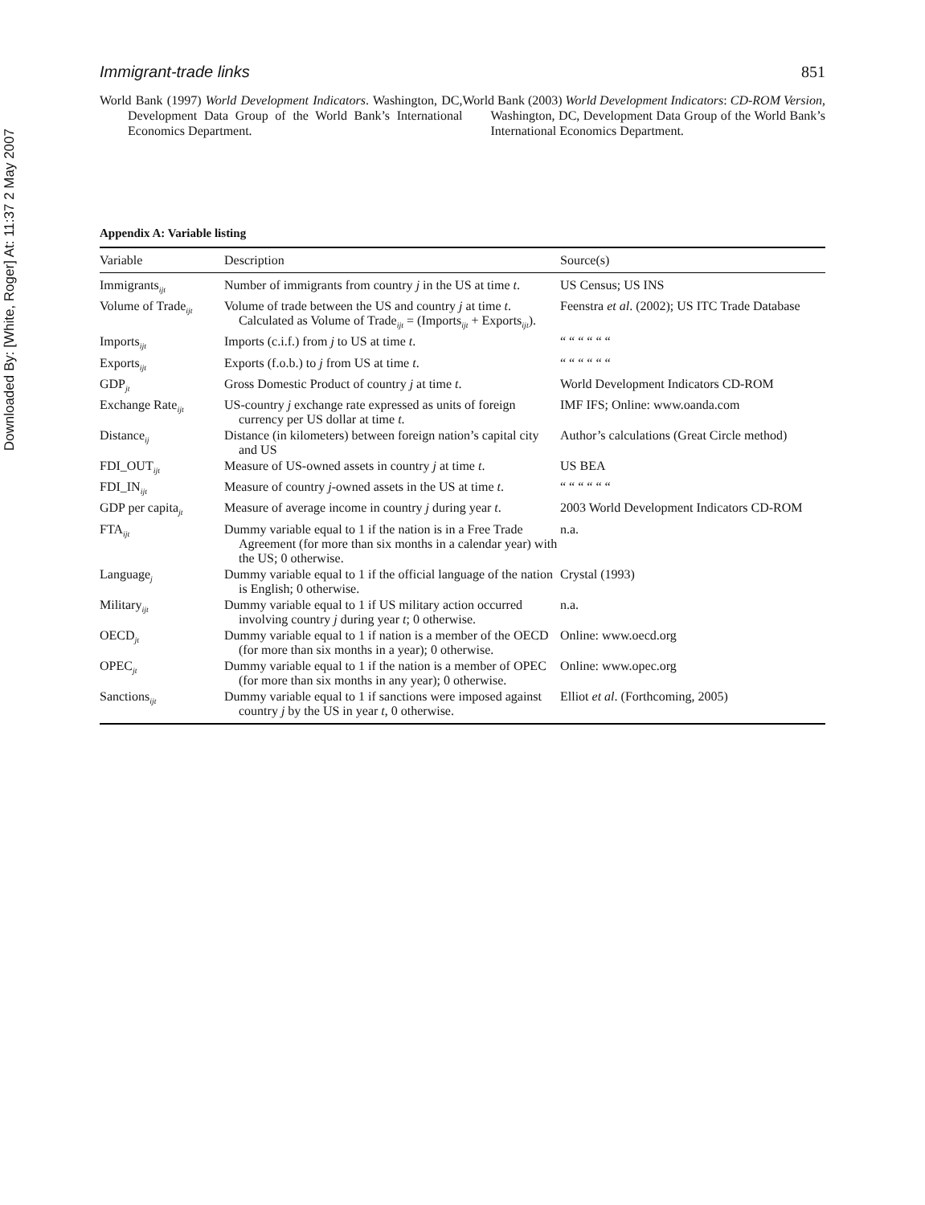Downloaded By: [White, Roger] At: 11:37 2 May 2007
Immigrant-trade links 851
World Bank (1997) World Development Indicators. Washington, DC, Development Data Group of the World Bank’s International Economics Department.
World Bank (2003) World Development Indicators: CD-ROM Version, Washington, DC, Development Data Group of the World Bank’s International Economics Department.
Appendix A: Variable listing
| Variable | Description | Source(s) |
| --- | --- | --- |
| Immigrants<sub>ijt</sub> | Number of immigrants from country j in the US at time t . | US Census; US INS |
| Volume of Trade<sub>ijt</sub> | Volume of trade between the US and country j at time t . Calculated as Volume of Trade<sub>ijt</sub> = (Imports<sub>ijt</sub> + Exports<sub>ijt</sub>). | Feenstra et al . (2002); US ITC Trade Database |
| Imports<sub>ijt</sub> | Imports (c.i.f.) from j to US at time t . | “ “ “ “ “ “ |
| Exports<sub>ijt</sub> | Exports (f.o.b.) to j from US at time t . | “ “ “ “ “ “ |
| GDP<sub>jt</sub> | Gross Domestic Product of country j at time t . | World Development Indicators CD-ROM |
| Exchange Rate<sub>ijt</sub> | US-country j exchange rate expressed as units of foreign currency per US dollar at time t . | IMF IFS; Online: www.oanda.com |
| Distance<sub>ij</sub> | Distance (in kilometers) between foreign nation’s capital city and US | Author’s calculations (Great Circle method) |
| FDI_OUT<sub>ijt</sub> | Measure of US-owned assets in country j at time t . | US BEA |
| FDI_IN<sub>ijt</sub> | Measure of country j -owned assets in the US at time t . | “ “ “ “ “ “ |
| GDP per capita<sub>jt</sub> | Measure of average income in country j during year t . | 2003 World Development Indicators CD-ROM |
| FTA<sub>ijt</sub> | Dummy variable equal to 1 if the nation is in a Free Trade Agreement (for more than six months in a calendar year) with the US; 0 otherwise. | n.a. |
| Language<sub>j</sub> | Dummy variable equal to 1 if the official language of the nation is English; 0 otherwise. | Crystal (1993) |
| Military<sub>ijt</sub> | Dummy variable equal to 1 if US military action occurred involving country j during year t ; 0 otherwise. | n.a. |
| OECD<sub>jt</sub> | Dummy variable equal to 1 if nation is a member of the OECD (for more than six months in a year); 0 otherwise. | Online: www.oecd.org |
| OPEC<sub>jt</sub> | Dummy variable equal to 1 if the nation is a member of OPEC (for more than six months in any year); 0 otherwise. | Online: www.opec.org |
| Sanctions<sub>ijt</sub> | Dummy variable equal to 1 if sanctions were imposed against country j by the US in year t , 0 otherwise. | Elliot et al . (Forthcoming, 2005) |